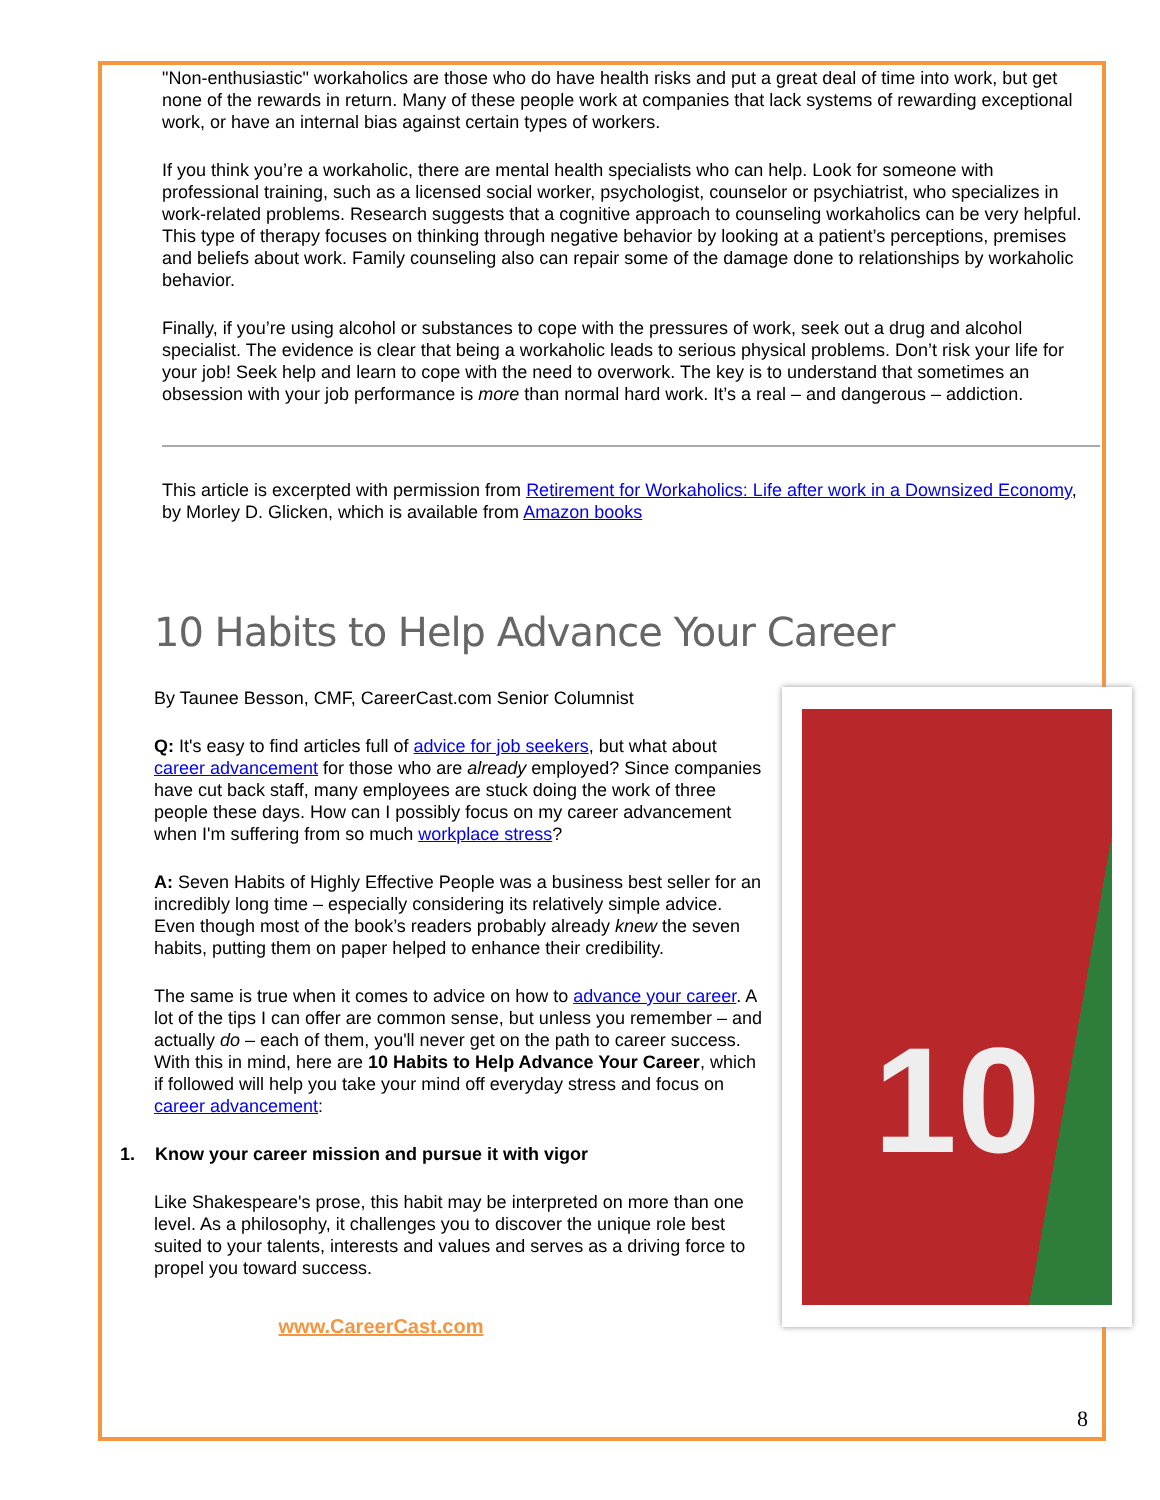"Non-enthusiastic" workaholics are those who do have health risks and put a great deal of time into work, but get none of the rewards in return. Many of these people work at companies that lack systems of rewarding exceptional work, or have an internal bias against certain types of workers.
If you think you’re a workaholic, there are mental health specialists who can help. Look for someone with professional training, such as a licensed social worker, psychologist, counselor or psychiatrist, who specializes in work-related problems. Research suggests that a cognitive approach to counseling workaholics can be very helpful. This type of therapy focuses on thinking through negative behavior by looking at a patient’s perceptions, premises and beliefs about work. Family counseling also can repair some of the damage done to relationships by workaholic behavior.
Finally, if you’re using alcohol or substances to cope with the pressures of work, seek out a drug and alcohol specialist. The evidence is clear that being a workaholic leads to serious physical problems. Don’t risk your life for your job! Seek help and learn to cope with the need to overwork. The key is to understand that sometimes an obsession with your job performance is more than normal hard work. It’s a real – and dangerous – addiction.
This article is excerpted with permission from Retirement for Workaholics: Life after work in a Downsized Economy, by Morley D. Glicken, which is available from Amazon books
10 Habits to Help Advance Your Career
10
By Taunee Besson, CMF, CareerCast.com Senior Columnist
Q: It's easy to find articles full of advice for job seekers, but what about career advancement for those who are already employed? Since companies have cut back staff, many employees are stuck doing the work of three people these days. How can I possibly focus on my career advancement when I'm suffering from so much workplace stress?
A: Seven Habits of Highly Effective People was a business best seller for an incredibly long time – especially considering its relatively simple advice. Even though most of the book’s readers probably already knew the seven habits, putting them on paper helped to enhance their credibility.
The same is true when it comes to advice on how to advance your career. A lot of the tips I can offer are common sense, but unless you remember – and actually do – each of them, you'll never get on the path to career success. With this in mind, here are 10 Habits to Help Advance Your Career, which if followed will help you take your mind off everyday stress and focus on career advancement:
1. Know your career mission and pursue it with vigor
Like Shakespeare's prose, this habit may be interpreted on more than one level. As a philosophy, it challenges you to discover the unique role best suited to your talents, interests and values and serves as a driving force to propel you toward success.
www.CareerCast.com
8